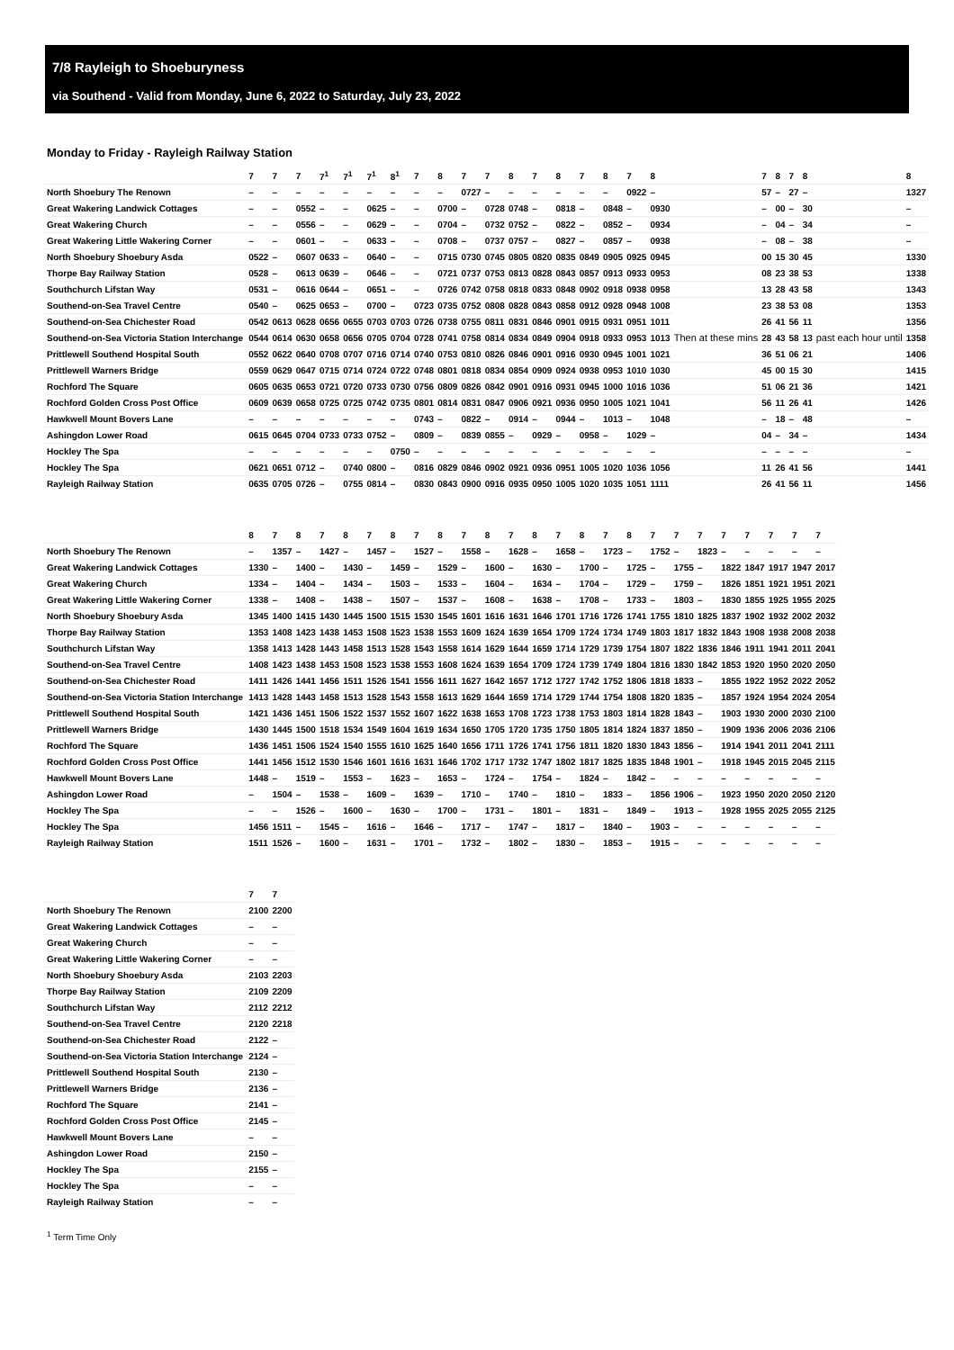7/8 Rayleigh to Shoeburyness
via Southend - Valid from Monday, June 6, 2022 to Saturday, July 23, 2022
Monday to Friday - Rayleigh Railway Station
| | 7 | 7 | 7 | 7<sup>1</sup> | 7<sup>1</sup> | 7<sup>1</sup> | 8<sup>1</sup> | 7 | 8 | 7 | 7 | 8 | 7 | 8 | 7 | 8 | 7 | 8 | | 7 | 8 | 7 | 8 | | 8 |
| --- | --- | --- | --- | --- | --- | --- | --- | --- | --- | --- | --- | --- | --- | --- | --- | --- | --- | --- | --- | --- | --- | --- | --- | --- | --- |
| North Shoebury The Renown | – | – | – | – | – | – | – | – | – | 0727 | – | – | – | – | – | – | 0922 | – | | 57 | – | 27 | – | | 1327 |
| Great Wakering Landwick Cottages | – | – | 0552 | – | – | 0625 | – | – | 0700 | – | 0728 | 0748 | – | 0818 | – | 0848 | – | 0930 | | – | 00 | – | 30 | | – |
| Great Wakering Church | – | – | 0556 | – | – | 0629 | – | – | 0704 | – | 0732 | 0752 | – | 0822 | – | 0852 | – | 0934 | | – | 04 | – | 34 | | – |
| Great Wakering Little Wakering Corner | – | – | 0601 | – | – | 0633 | – | – | 0708 | – | 0737 | 0757 | – | 0827 | – | 0857 | – | 0938 | | – | 08 | – | 38 | | – |
| North Shoebury Shoebury Asda | 0522 | – | 0607 | 0633 | – | 0640 | – | – | 0715 | 0730 | 0745 | 0805 | 0820 | 0835 | 0849 | 0905 | 0925 | 0945 | | 00 | 15 | 30 | 45 | | 1330 |
| Thorpe Bay Railway Station | 0528 | – | 0613 | 0639 | – | 0646 | – | – | 0721 | 0737 | 0753 | 0813 | 0828 | 0843 | 0857 | 0913 | 0933 | 0953 | | 08 | 23 | 38 | 53 | | 1338 |
| Southchurch Lifstan Way | 0531 | – | 0616 | 0644 | – | 0651 | – | – | 0726 | 0742 | 0758 | 0818 | 0833 | 0848 | 0902 | 0918 | 0938 | 0958 | | 13 | 28 | 43 | 58 | | 1343 |
| Southend-on-Sea Travel Centre | 0540 | – | 0625 | 0653 | – | 0700 | – | 0723 | 0735 | 0752 | 0808 | 0828 | 0843 | 0858 | 0912 | 0928 | 0948 | 1008 | | 23 | 38 | 53 | 08 | | 1353 |
| Southend-on-Sea Chichester Road | 0542 | 0613 | 0628 | 0656 | 0655 | 0703 | 0703 | 0726 | 0738 | 0755 | 0811 | 0831 | 0846 | 0901 | 0915 | 0931 | 0951 | 1011 | Then at these mins | 26 | 41 | 56 | 11 | past each hour until | 1356 |
| Southend-on-Sea Victoria Station Interchange | 0544 | 0614 | 0630 | 0658 | 0656 | 0705 | 0704 | 0728 | 0741 | 0758 | 0814 | 0834 | 0849 | 0904 | 0918 | 0933 | 0953 | 1013 | | 28 | 43 | 58 | 13 | | 1358 |
| Prittlewell Southend Hospital South | 0552 | 0622 | 0640 | 0708 | 0707 | 0716 | 0714 | 0740 | 0753 | 0810 | 0826 | 0846 | 0901 | 0916 | 0930 | 0945 | 1001 | 1021 | | 36 | 51 | 06 | 21 | | 1406 |
| Prittlewell Warners Bridge | 0559 | 0629 | 0647 | 0715 | 0714 | 0724 | 0722 | 0748 | 0801 | 0818 | 0834 | 0854 | 0909 | 0924 | 0938 | 0953 | 1010 | 1030 | | 45 | 00 | 15 | 30 | | 1415 |
| Rochford The Square | 0605 | 0635 | 0653 | 0721 | 0720 | 0733 | 0730 | 0756 | 0809 | 0826 | 0842 | 0901 | 0916 | 0931 | 0945 | 1000 | 1016 | 1036 | | 51 | 06 | 21 | 36 | | 1421 |
| Rochford Golden Cross Post Office | 0609 | 0639 | 0658 | 0725 | 0725 | 0742 | 0735 | 0801 | 0814 | 0831 | 0847 | 0906 | 0921 | 0936 | 0950 | 1005 | 1021 | 1041 | | 56 | 11 | 26 | 41 | | 1426 |
| Hawkwell Mount Bovers Lane | – | – | – | – | – | – | – | 0743 | – | 0822 | – | 0914 | – | 0944 | – | 1013 | – | 1048 | | – | 18 | – | 48 | | – |
| Ashingdon Lower Road | 0615 | 0645 | 0704 | 0733 | 0733 | 0752 | – | 0809 | – | 0839 | 0855 | – | 0929 | – | 0958 | – | 1029 | – | | 04 | – | 34 | – | | 1434 |
| Hockley The Spa | – | – | – | – | – | – | 0750 | – | – | – | – | – | – | – | – | – | – | – | | – | – | – | – | | – |
| Hockley The Spa | 0621 | 0651 | 0712 | – | 0740 | 0800 | – | 0816 | 0829 | 0846 | 0902 | 0921 | 0936 | 0951 | 1005 | 1020 | 1036 | 1056 | | 11 | 26 | 41 | 56 | | 1441 |
| Rayleigh Railway Station | 0635 | 0705 | 0726 | – | 0755 | 0814 | – | 0830 | 0843 | 0900 | 0916 | 0935 | 0950 | 1005 | 1020 | 1035 | 1051 | 1111 | | 26 | 41 | 56 | 11 | | 1456 |
| | 8 | 7 | 8 | 7 | 8 | 7 | 8 | 7 | 8 | 7 | 8 | 7 | 8 | 7 | 8 | 7 | 8 | 7 | 7 | 7 | 7 | 7 | 7 | 7 | 7 |
| --- | --- | --- | --- | --- | --- | --- | --- | --- | --- | --- | --- | --- | --- | --- | --- | --- | --- | --- | --- | --- | --- | --- | --- | --- | --- |
| North Shoebury The Renown | – | 1357 | – | 1427 | – | 1457 | – | 1527 | – | 1558 | – | 1628 | – | 1658 | – | 1723 | – | 1752 | – | 1823 | – | – | – | – | – |
| Great Wakering Landwick Cottages | 1330 | – | 1400 | – | 1430 | – | 1459 | – | 1529 | – | 1600 | – | 1630 | – | 1700 | – | 1725 | – | 1755 | – | 1822 | 1847 | 1917 | 1947 | 2017 |
| Great Wakering Church | 1334 | – | 1404 | – | 1434 | – | 1503 | – | 1533 | – | 1604 | – | 1634 | – | 1704 | – | 1729 | – | 1759 | – | 1826 | 1851 | 1921 | 1951 | 2021 |
| Great Wakering Little Wakering Corner | 1338 | – | 1408 | – | 1438 | – | 1507 | – | 1537 | – | 1608 | – | 1638 | – | 1708 | – | 1733 | – | 1803 | – | 1830 | 1855 | 1925 | 1955 | 2025 |
| North Shoebury Shoebury Asda | 1345 | 1400 | 1415 | 1430 | 1445 | 1500 | 1515 | 1530 | 1545 | 1601 | 1616 | 1631 | 1646 | 1701 | 1716 | 1726 | 1741 | 1755 | 1810 | 1825 | 1837 | 1902 | 1932 | 2002 | 2032 |
| Thorpe Bay Railway Station | 1353 | 1408 | 1423 | 1438 | 1453 | 1508 | 1523 | 1538 | 1553 | 1609 | 1624 | 1639 | 1654 | 1709 | 1724 | 1734 | 1749 | 1803 | 1817 | 1832 | 1843 | 1908 | 1938 | 2008 | 2038 |
| Southchurch Lifstan Way | 1358 | 1413 | 1428 | 1443 | 1458 | 1513 | 1528 | 1543 | 1558 | 1614 | 1629 | 1644 | 1659 | 1714 | 1729 | 1739 | 1754 | 1807 | 1822 | 1836 | 1846 | 1911 | 1941 | 2011 | 2041 |
| Southend-on-Sea Travel Centre | 1408 | 1423 | 1438 | 1453 | 1508 | 1523 | 1538 | 1553 | 1608 | 1624 | 1639 | 1654 | 1709 | 1724 | 1739 | 1749 | 1804 | 1816 | 1830 | 1842 | 1853 | 1920 | 1950 | 2020 | 2050 |
| Southend-on-Sea Chichester Road | 1411 | 1426 | 1441 | 1456 | 1511 | 1526 | 1541 | 1556 | 1611 | 1627 | 1642 | 1657 | 1712 | 1727 | 1742 | 1752 | 1806 | 1818 | 1833 | – | 1855 | 1922 | 1952 | 2022 | 2052 |
| Southend-on-Sea Victoria Station Interchange | 1413 | 1428 | 1443 | 1458 | 1513 | 1528 | 1543 | 1558 | 1613 | 1629 | 1644 | 1659 | 1714 | 1729 | 1744 | 1754 | 1808 | 1820 | 1835 | – | 1857 | 1924 | 1954 | 2024 | 2054 |
| Prittlewell Southend Hospital South | 1421 | 1436 | 1451 | 1506 | 1522 | 1537 | 1552 | 1607 | 1622 | 1638 | 1653 | 1708 | 1723 | 1738 | 1753 | 1803 | 1814 | 1828 | 1843 | – | 1903 | 1930 | 2000 | 2030 | 2100 |
| Prittlewell Warners Bridge | 1430 | 1445 | 1500 | 1518 | 1534 | 1549 | 1604 | 1619 | 1634 | 1650 | 1705 | 1720 | 1735 | 1750 | 1805 | 1814 | 1824 | 1837 | 1850 | – | 1909 | 1936 | 2006 | 2036 | 2106 |
| Rochford The Square | 1436 | 1451 | 1506 | 1524 | 1540 | 1555 | 1610 | 1625 | 1640 | 1656 | 1711 | 1726 | 1741 | 1756 | 1811 | 1820 | 1830 | 1843 | 1856 | – | 1914 | 1941 | 2011 | 2041 | 2111 |
| Rochford Golden Cross Post Office | 1441 | 1456 | 1512 | 1530 | 1546 | 1601 | 1616 | 1631 | 1646 | 1702 | 1717 | 1732 | 1747 | 1802 | 1817 | 1825 | 1835 | 1848 | 1901 | – | 1918 | 1945 | 2015 | 2045 | 2115 |
| Hawkwell Mount Bovers Lane | 1448 | – | 1519 | – | 1553 | – | 1623 | – | 1653 | – | 1724 | – | 1754 | – | 1824 | – | 1842 | – | – | – | – | – | – | – | – |
| Ashingdon Lower Road | – | 1504 | – | 1538 | – | 1609 | – | 1639 | – | 1710 | – | 1740 | – | 1810 | – | 1833 | – | 1856 | 1906 | – | 1923 | 1950 | 2020 | 2050 | 2120 |
| Hockley The Spa | – | – | 1526 | – | 1600 | – | 1630 | – | 1700 | – | 1731 | – | 1801 | – | 1831 | – | 1849 | – | 1913 | – | 1928 | 1955 | 2025 | 2055 | 2125 |
| Hockley The Spa | 1456 | 1511 | – | 1545 | – | 1616 | – | 1646 | – | 1717 | – | 1747 | – | 1817 | – | 1840 | – | 1903 | – | – | – | – | – | – | – |
| Rayleigh Railway Station | 1511 | 1526 | – | 1600 | – | 1631 | – | 1701 | – | 1732 | – | 1802 | – | 1830 | – | 1853 | – | 1915 | – | – | – | – | – | – | – |
| | 7 | 7 |
| --- | --- | --- |
| North Shoebury The Renown | 2100 | 2200 |
| Great Wakering Landwick Cottages | – | – |
| Great Wakering Church | – | – |
| Great Wakering Little Wakering Corner | – | – |
| North Shoebury Shoebury Asda | 2103 | 2203 |
| Thorpe Bay Railway Station | 2109 | 2209 |
| Southchurch Lifstan Way | 2112 | 2212 |
| Southend-on-Sea Travel Centre | 2120 | 2218 |
| Southend-on-Sea Chichester Road | 2122 | – |
| Southend-on-Sea Victoria Station Interchange | 2124 | – |
| Prittlewell Southend Hospital South | 2130 | – |
| Prittlewell Warners Bridge | 2136 | – |
| Rochford The Square | 2141 | – |
| Rochford Golden Cross Post Office | 2145 | – |
| Hawkwell Mount Bovers Lane | – | – |
| Ashingdon Lower Road | 2150 | – |
| Hockley The Spa | 2155 | – |
| Hockley The Spa | – | – |
| Rayleigh Railway Station | – | – |
<sup>1</sup> Term Time Only